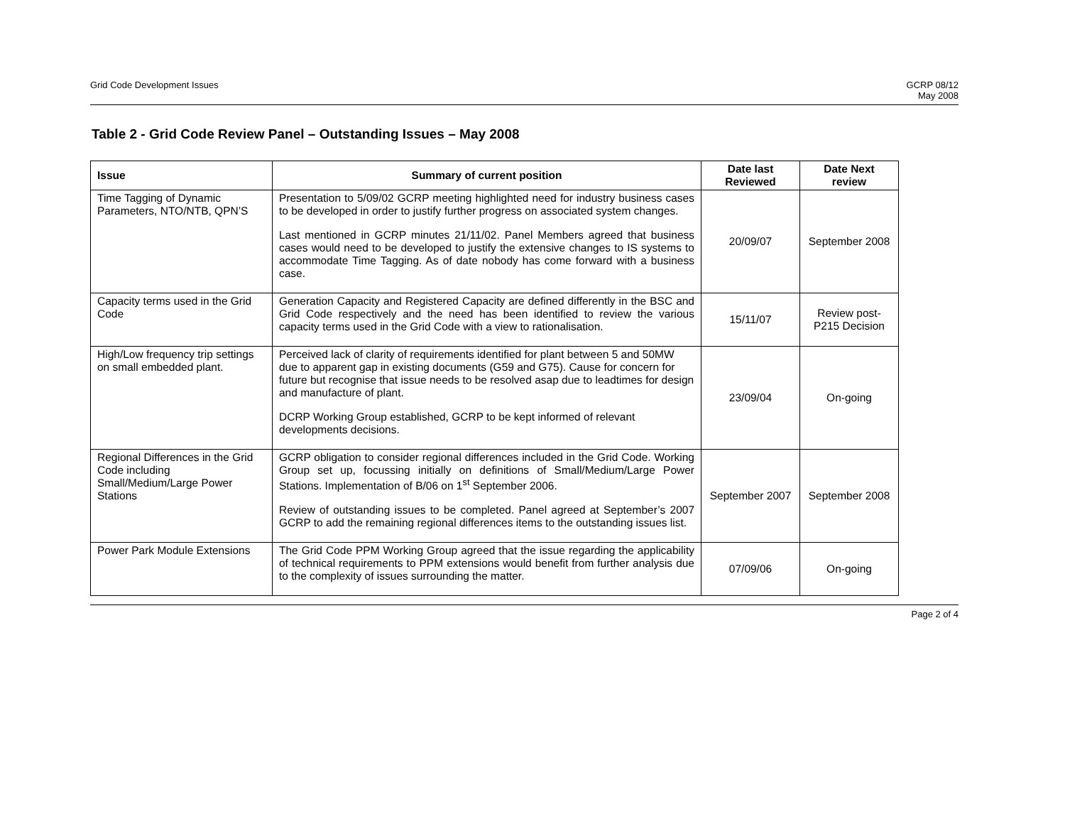Grid Code Development Issues GCRP 08/12
May 2008
Table 2 - Grid Code Review Panel – Outstanding Issues – May 2008
| Issue | Summary of current position | Date last Reviewed | Date Next review |
| --- | --- | --- | --- |
| Time Tagging of Dynamic Parameters, NTO/NTB, QPN’S | Presentation to 5/09/02 GCRP meeting highlighted need for industry business cases to be developed in order to justify further progress on associated system changes. Last mentioned in GCRP minutes 21/11/02. Panel Members agreed that business cases would need to be developed to justify the extensive changes to IS systems to accommodate Time Tagging. As of date nobody has come forward with a business case. | 20/09/07 | September 2008 |
| Capacity terms used in the Grid Code | Generation Capacity and Registered Capacity are defined differently in the BSC and Grid Code respectively and the need has been identified to review the various capacity terms used in the Grid Code with a view to rationalisation. | 15/11/07 | Review post-P215 Decision |
| High/Low frequency trip settings on small embedded plant. | Perceived lack of clarity of requirements identified for plant between 5 and 50MW due to apparent gap in existing documents (G59 and G75). Cause for concern for future but recognise that issue needs to be resolved asap due to leadtimes for design and manufacture of plant. DCRP Working Group established, GCRP to be kept informed of relevant developments decisions. | 23/09/04 | On-going |
| Regional Differences in the Grid Code including Small/Medium/Large Power Stations | GCRP obligation to consider regional differences included in the Grid Code. Working Group set up, focussing initially on definitions of Small/Medium/Large Power Stations. Implementation of B/06 on 1<sup>st</sup> September 2006. Review of outstanding issues to be completed. Panel agreed at September’s 2007 GCRP to add the remaining regional differences items to the outstanding issues list. | September 2007 | September 2008 |
| Power Park Module Extensions | The Grid Code PPM Working Group agreed that the issue regarding the applicability of technical requirements to PPM extensions would benefit from further analysis due to the complexity of issues surrounding the matter. | 07/09/06 | On-going |
Page 2 of 4